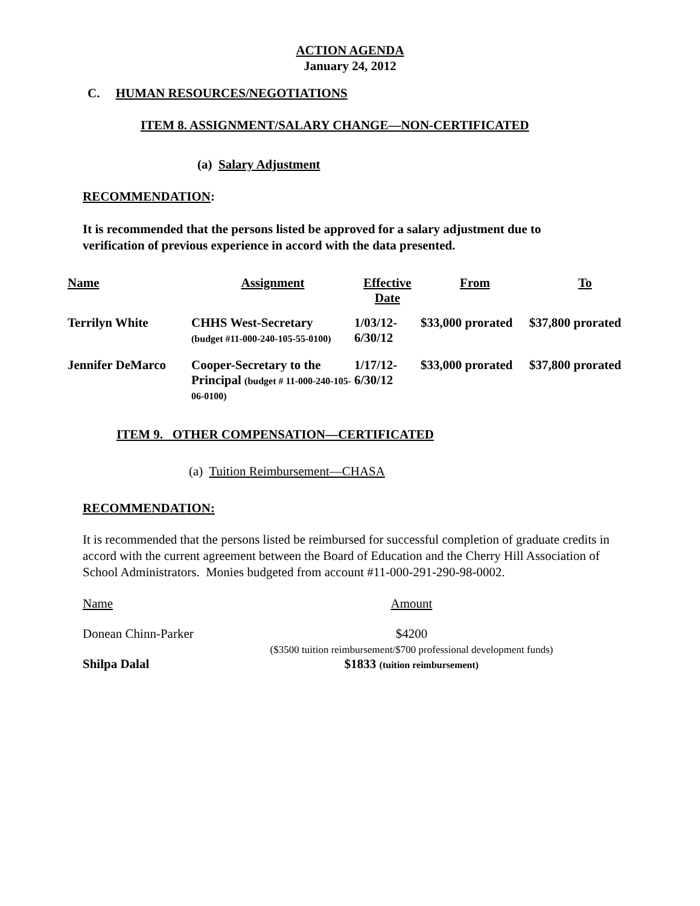ACTION AGENDA
January 24, 2012
C. HUMAN RESOURCES/NEGOTIATIONS
ITEM 8. ASSIGNMENT/SALARY CHANGE—NON-CERTIFICATED
(a) Salary Adjustment
RECOMMENDATION:
It is recommended that the persons listed be approved for a salary adjustment due to verification of previous experience in accord with the data presented.
| Name | Assignment | Effective Date | From | To |
| --- | --- | --- | --- | --- |
| Terrilyn White | CHHS West-Secretary (budget #11-000-240-105-55-0100) | 1/03/12- 6/30/12 | $33,000 prorated | $37,800 prorated |
| Jennifer DeMarco | Cooper-Secretary to the Principal (budget # 11-000-240-105-06-0100) | 1/17/12- 6/30/12 | $33,000 prorated | $37,800 prorated |
ITEM 9. OTHER COMPENSATION—CERTIFICATED
(a) Tuition Reimbursement—CHASA
RECOMMENDATION:
It is recommended that the persons listed be reimbursed for successful completion of graduate credits in accord with the current agreement between the Board of Education and the Cherry Hill Association of School Administrators. Monies budgeted from account #11-000-291-290-98-0002.
| Name | Amount |
| Donean Chinn-Parker | $4200 ($3500 tuition reimbursement/$700 professional development funds) |
| Shilpa Dalal | $1833 (tuition reimbursement) |